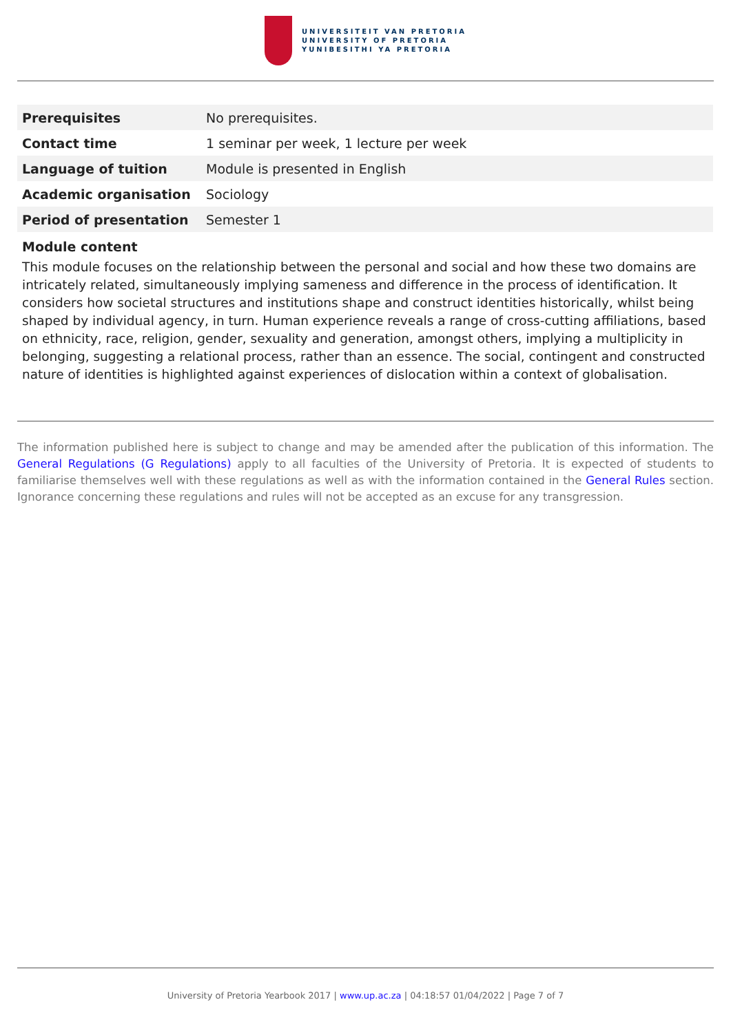UNIVERSITEIT VAN PRETORIA
UNIVERSITY OF PRETORIA
YUNIBESITHI YA PRETORIA
| Prerequisites | No prerequisites. |
| Contact time | 1 seminar per week, 1 lecture per week |
| Language of tuition | Module is presented in English |
| Academic organisation | Sociology |
| Period of presentation | Semester 1 |
Module content
This module focuses on the relationship between the personal and social and how these two domains are intricately related, simultaneously implying sameness and difference in the process of identification. It considers how societal structures and institutions shape and construct identities historically, whilst being shaped by individual agency, in turn. Human experience reveals a range of cross-cutting affiliations, based on ethnicity, race, religion, gender, sexuality and generation, amongst others, implying a multiplicity in belonging, suggesting a relational process, rather than an essence. The social, contingent and constructed nature of identities is highlighted against experiences of dislocation within a context of globalisation.
The information published here is subject to change and may be amended after the publication of this information. The General Regulations (G Regulations) apply to all faculties of the University of Pretoria. It is expected of students to familiarise themselves well with these regulations as well as with the information contained in the General Rules section. Ignorance concerning these regulations and rules will not be accepted as an excuse for any transgression.
University of Pretoria Yearbook 2017 | www.up.ac.za | 04:18:57 01/04/2022 | Page 7 of 7